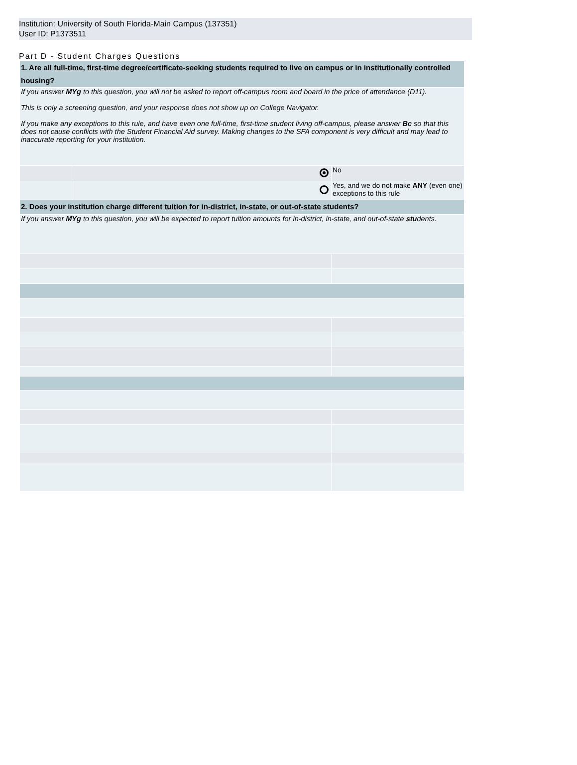Institution: University of South Florida-Main Campus (137351)
User ID: P1373511
Part D - Student Charges Questions
| 1. Are all full-time , first-time degree/certificate-seeking students required to live on campus or in institutionally controlled housing? | | |
| If you answer MYg to this question, you will not be asked to report off-campus room and board in the price of attendance (D11). This is only a screening question, and your response does not show up on College Navigator. If you make any exceptions to this rule, and have even one full-time, first-time student living off-campus, please answer Bc so that this does not cause conflicts with the Student Financial Aid survey. Making changes to the SFA component is very difficult and may lead to inaccurate reporting for your institution. | | |
| | | No |
| | | Yes, and we do not make ANY (even one) exceptions to this rule |
| 2. Does your institution charge different tuition for in-district , in-state , or out-of-state students? | | |
| If you answer MYg to this question, you will be expected to report tuition amounts for in-district, in-state, and out-of-state stu dents. | | |